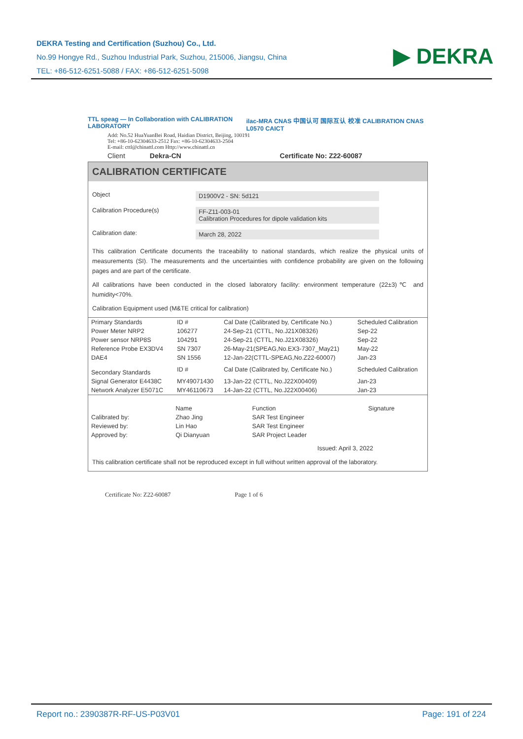DEKRA Testing and Certification (Suzhou) Co., Ltd.
No.99 Hongye Rd., Suzhou Industrial Park, Suzhou, 215006, Jiangsu, China
TEL: +86-512-6251-5088 / FAX: +86-512-6251-5098
▶ DEKRA
TTL speag — In Collaboration with CALIBRATION LABORATORY ilac-MRA CNAS 中国认可 国际互认 校准 CALIBRATION CNAS L0570 CAICT
Add: No.52 HuaYuanBei Road, Haidian District, Beijing, 100191
Tel: +86-10-62304633-2512 Fax: +86-10-62304633-2504
E-mail: cttl@chinattl.com Http://www.chinattl.cn
Client Dekra-CN Certificate No: Z22-60087
CALIBRATION CERTIFICATE
Object D1900V2 - SN: 5d121
Calibration Procedure(s) FF-Z11-003-01
Calibration Procedures for dipole validation kits
Calibration date: March 28, 2022
This calibration Certificate documents the traceability to national standards, which realize the physical units of measurements (SI). The measurements and the uncertainties with confidence probability are given on the following pages and are part of the certificate.
All calibrations have been conducted in the closed laboratory facility: environment temperature (22±3)℃ and humidity<70%.
Calibration Equipment used (M&TE critical for calibration)
| Primary Standards | ID # | Cal Date (Calibrated by, Certificate No.) | Scheduled Calibration |
| --- | --- | --- | --- |
| Power Meter NRP2 | 106277 | 24-Sep-21 (CTTL, No.J21X08326) | Sep-22 |
| Power sensor NRP8S | 104291 | 24-Sep-21 (CTTL, No.J21X08326) | Sep-22 |
| Reference Probe EX3DV4 | SN 7307 | 26-May-21(SPEAG,No.EX3-7307_May21) | May-22 |
| DAE4 | SN 1556 | 12-Jan-22(CTTL-SPEAG,No.Z22-60007) | Jan-23 |
| Secondary Standards | ID # | Cal Date (Calibrated by, Certificate No.) | Scheduled Calibration |
| Signal Generator E4438C | MY49071430 | 13-Jan-22 (CTTL, No.J22X00409) | Jan-23 |
| Network Analyzer E5071C | MY46110673 | 14-Jan-22 (CTTL, No.J22X00406) | Jan-23 |
| | Name | Function | Signature |
| --- | --- | --- | --- |
| Calibrated by: | Zhao Jing | SAR Test Engineer | |
| Reviewed by: | Lin Hao | SAR Test Engineer | |
| Approved by: | Qi Dianyuan | SAR Project Leader | |
Issued: April 3, 2022
This calibration certificate shall not be reproduced except in full without written approval of the laboratory.
Certificate No: Z22-60087 Page 1 of 6
Report no.: 2390387R-RF-US-P03V01 Page: 191 of 224